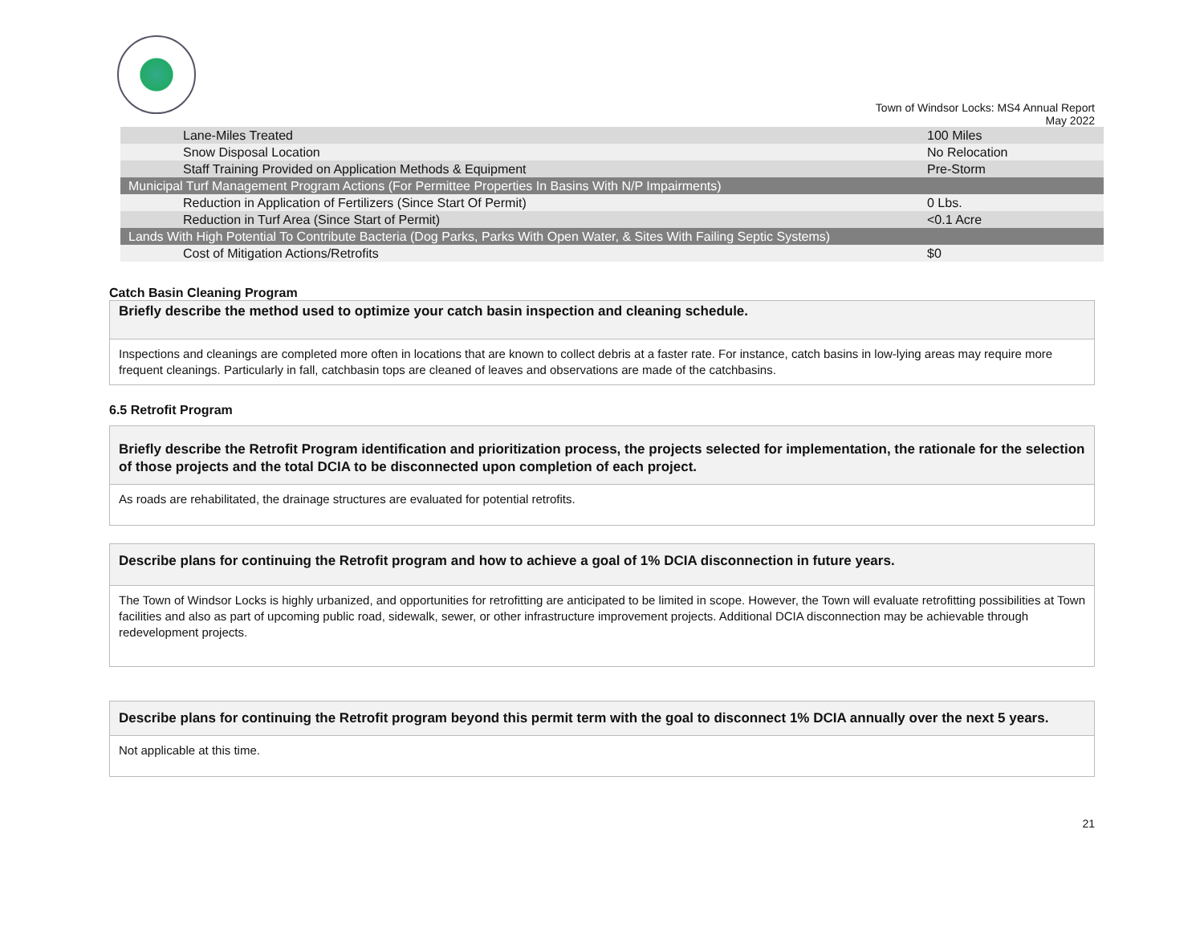Town of Windsor Locks: MS4 Annual Report
May 2022
| Lane-Miles Treated | 100 Miles |
| Snow Disposal Location | No Relocation |
| Staff Training Provided on Application Methods & Equipment | Pre-Storm |
| Municipal Turf Management Program Actions (For Permittee Properties In Basins With N/P Impairments) | |
| Reduction in Application of Fertilizers (Since Start Of Permit) | 0 Lbs. |
| Reduction in Turf Area (Since Start of Permit) | <0.1 Acre |
| Lands With High Potential To Contribute Bacteria (Dog Parks, Parks With Open Water, & Sites With Failing Septic Systems) | |
| Cost of Mitigation Actions/Retrofits | $0 |
Catch Basin Cleaning Program
Briefly describe the method used to optimize your catch basin inspection and cleaning schedule.
Inspections and cleanings are completed more often in locations that are known to collect debris at a faster rate. For instance, catch basins in low-lying areas may require more frequent cleanings. Particularly in fall, catchbasin tops are cleaned of leaves and observations are made of the catchbasins.
6.5 Retrofit Program
Briefly describe the Retrofit Program identification and prioritization process, the projects selected for implementation, the rationale for the selection of those projects and the total DCIA to be disconnected upon completion of each project.
As roads are rehabilitated, the drainage structures are evaluated for potential retrofits.
Describe plans for continuing the Retrofit program and how to achieve a goal of 1% DCIA disconnection in future years.
The Town of Windsor Locks is highly urbanized, and opportunities for retrofitting are anticipated to be limited in scope. However, the Town will evaluate retrofitting possibilities at Town facilities and also as part of upcoming public road, sidewalk, sewer, or other infrastructure improvement projects. Additional DCIA disconnection may be achievable through redevelopment projects.
Describe plans for continuing the Retrofit program beyond this permit term with the goal to disconnect 1% DCIA annually over the next 5 years.
Not applicable at this time.
21